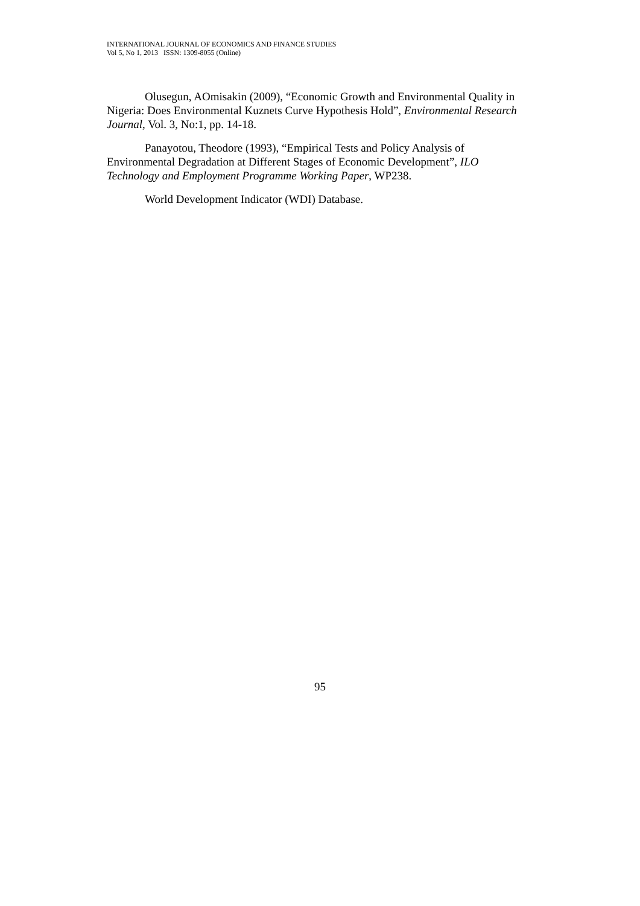INTERNATIONAL JOURNAL OF ECONOMICS AND FINANCE STUDIES
Vol 5, No 1, 2013 ISSN: 1309-8055 (Online)
Olusegun, AOmisakin (2009), “Economic Growth and Environmental Quality in Nigeria: Does Environmental Kuznets Curve Hypothesis Hold”, Environmental Research Journal, Vol. 3, No:1, pp. 14-18.
Panayotou, Theodore (1993), “Empirical Tests and Policy Analysis of Environmental Degradation at Different Stages of Economic Development”, ILO Technology and Employment Programme Working Paper, WP238.
World Development Indicator (WDI) Database.
95